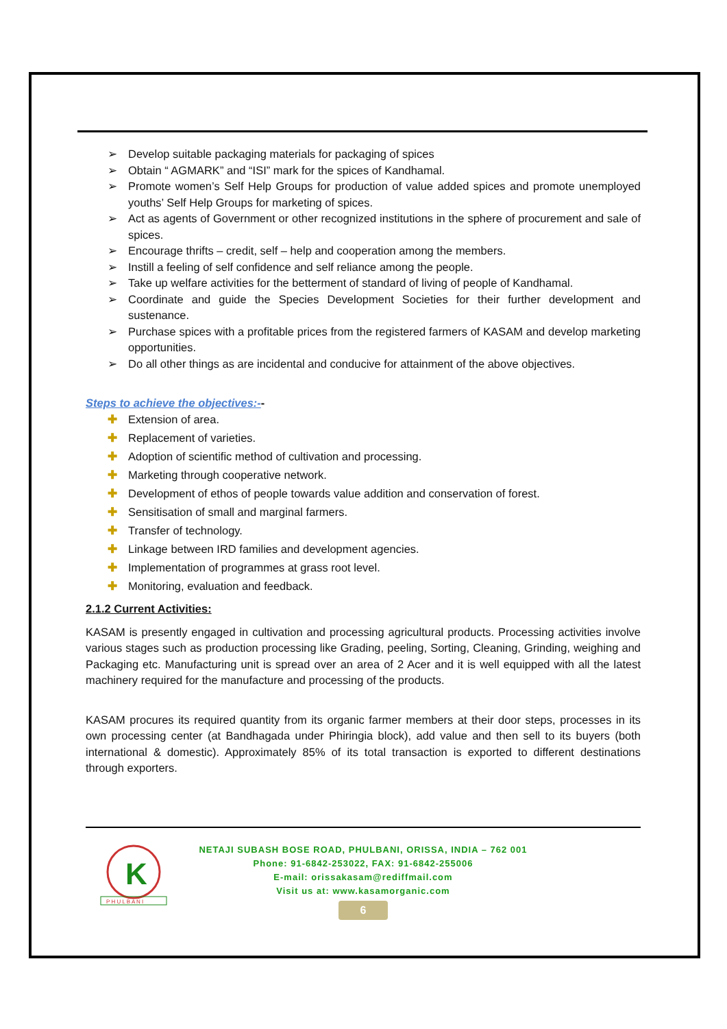➢ Develop suitable packaging materials for packaging of spices
➢ Obtain “ AGMARK” and “ISI” mark for the spices of Kandhamal.
➢ Promote women’s Self Help Groups for production of value added spices and promote unemployed youths’ Self Help Groups for marketing of spices.
➢ Act as agents of Government or other recognized institutions in the sphere of procurement and sale of spices.
➢ Encourage thrifts – credit, self – help and cooperation among the members.
➢ Instill a feeling of self confidence and self reliance among the people.
➢ Take up welfare activities for the betterment of standard of living of people of Kandhamal.
➢ Coordinate and guide the Species Development Societies for their further development and sustenance.
➢ Purchase spices with a profitable prices from the registered farmers of KASAM and develop marketing opportunities.
➢ Do all other things as are incidental and conducive for attainment of the above objectives.
Steps to achieve the objectives:--
✚ Extension of area.
✚ Replacement of varieties.
✚ Adoption of scientific method of cultivation and processing.
✚ Marketing through cooperative network.
✚ Development of ethos of people towards value addition and conservation of forest.
✚ Sensitisation of small and marginal farmers.
✚ Transfer of technology.
✚ Linkage between IRD families and development agencies.
✚ Implementation of programmes at grass root level.
✚ Monitoring, evaluation and feedback.
2.1.2 Current Activities:
KASAM is presently engaged in cultivation and processing agricultural products. Processing activities involve various stages such as production processing like Grading, peeling, Sorting, Cleaning, Grinding, weighing and Packaging etc. Manufacturing unit is spread over an area of 2 Acer and it is well equipped with all the latest machinery required for the manufacture and processing of the products.
KASAM procures its required quantity from its organic farmer members at their door steps, processes in its own processing center (at Bandhagada under Phiringia block), add value and then sell to its buyers (both international & domestic). Approximately 85% of its total transaction is exported to different destinations through exporters.
K
P H U L B A N I
NETAJI SUBASH BOSE ROAD, PHULBANI, ORISSA, INDIA – 762 001
Phone: 91-6842-253022, FAX: 91-6842-255006
E-mail: orissakasam@rediffmail.com
Visit us at: www.kasamorganic.com
6